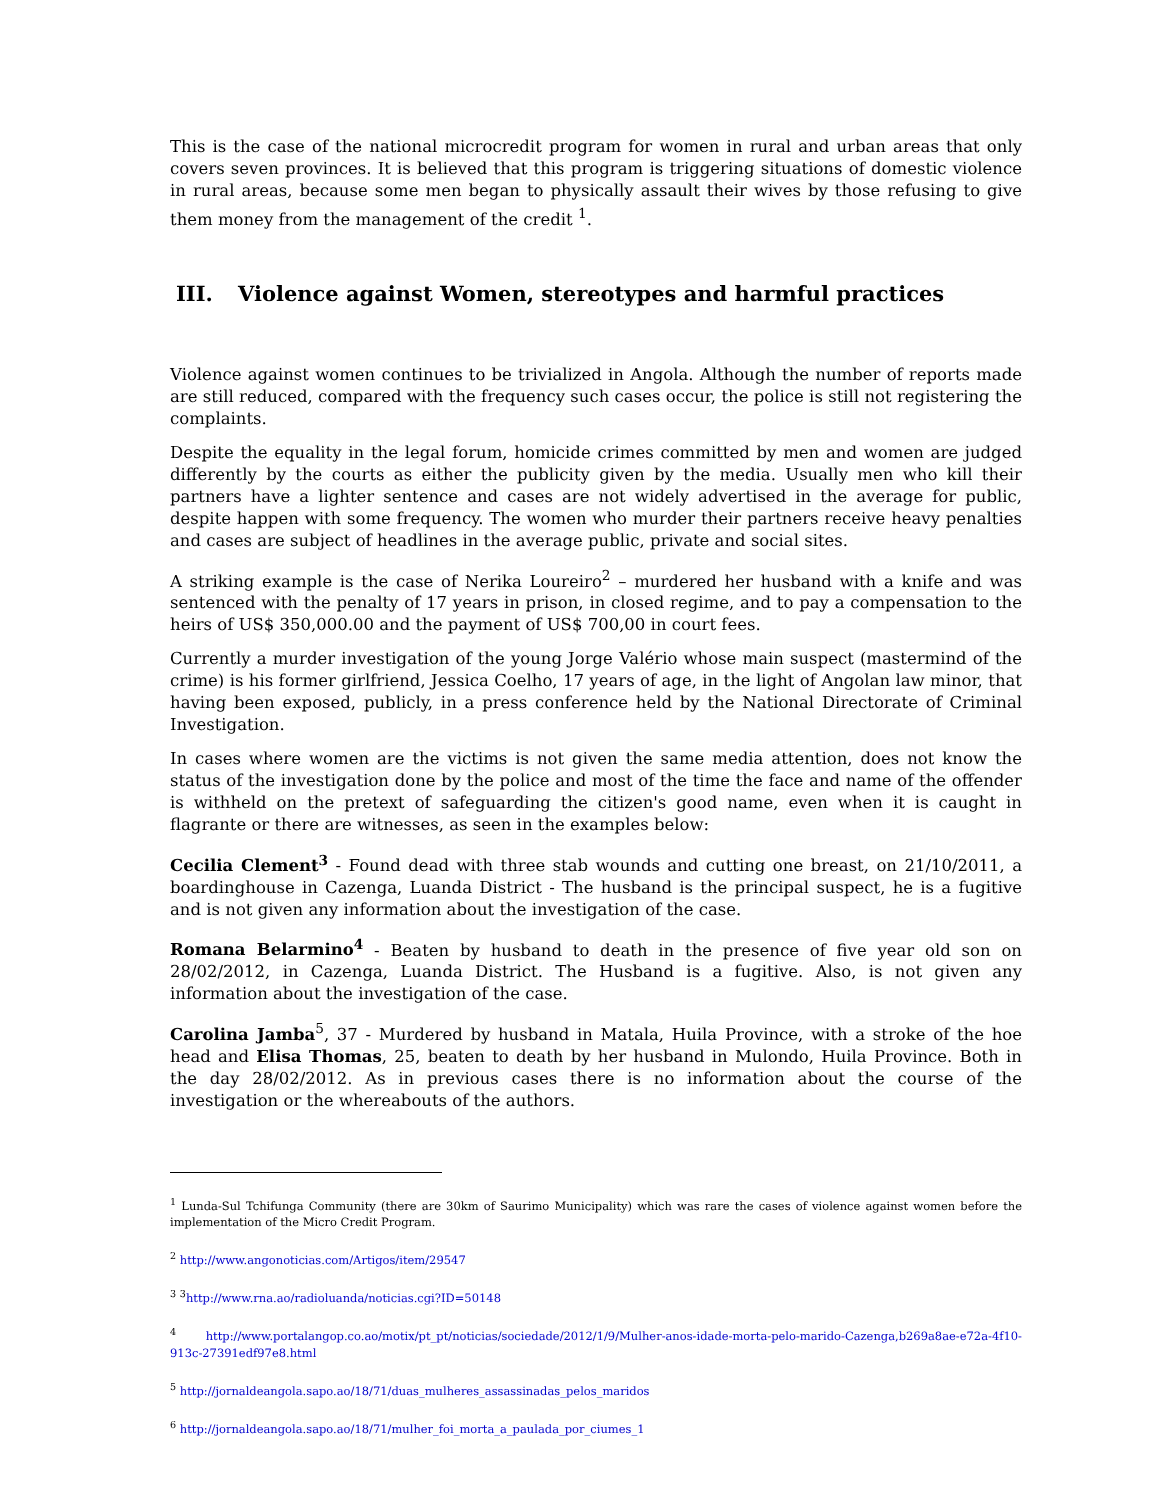This is the case of the national microcredit program for women in rural and urban areas that only covers seven provinces. It is believed that this program is triggering situations of domestic violence in rural areas, because some men began to physically assault their wives by those refusing to give them money from the management of the credit <sup>1</sup>.
III. Violence against Women, stereotypes and harmful practices
Violence against women continues to be trivialized in Angola. Although the number of reports made are still reduced, compared with the frequency such cases occur, the police is still not registering the complaints.
Despite the equality in the legal forum, homicide crimes committed by men and women are judged differently by the courts as either the publicity given by the media. Usually men who kill their partners have a lighter sentence and cases are not widely advertised in the average for public, despite happen with some frequency. The women who murder their partners receive heavy penalties and cases are subject of headlines in the average public, private and social sites.
A striking example is the case of Nerika Loureiro<sup>2</sup> – murdered her husband with a knife and was sentenced with the penalty of 17 years in prison, in closed regime, and to pay a compensation to the heirs of US$ 350,000.00 and the payment of US$ 700,00 in court fees.
Currently a murder investigation of the young Jorge Valério whose main suspect (mastermind of the crime) is his former girlfriend, Jessica Coelho, 17 years of age, in the light of Angolan law minor, that having been exposed, publicly, in a press conference held by the National Directorate of Criminal Investigation.
In cases where women are the victims is not given the same media attention, does not know the status of the investigation done by the police and most of the time the face and name of the offender is withheld on the pretext of safeguarding the citizen's good name, even when it is caught in flagrante or there are witnesses, as seen in the examples below:
Cecilia Clement<sup>3</sup> - Found dead with three stab wounds and cutting one breast, on 21/10/2011, a boardinghouse in Cazenga, Luanda District - The husband is the principal suspect, he is a fugitive and is not given any information about the investigation of the case.
Romana Belarmino<sup>4</sup> - Beaten by husband to death in the presence of five year old son on 28/02/2012, in Cazenga, Luanda District. The Husband is a fugitive. Also, is not given any information about the investigation of the case.
Carolina Jamba<sup>5</sup>, 37 - Murdered by husband in Matala, Huila Province, with a stroke of the hoe head and Elisa Thomas, 25, beaten to death by her husband in Mulondo, Huila Province. Both in the day 28/02/2012. As in previous cases there is no information about the course of the investigation or the whereabouts of the authors.
<sup>1</sup> Lunda-Sul Tchifunga Community (there are 30km of Saurimo Municipality) which was rare the cases of violence against women before the implementation of the Micro Credit Program.
<sup>2</sup> http://www.angonoticias.com/Artigos/item/29547
<sup>3</sup> <sup>3</sup>http://www.rna.ao/radioluanda/noticias.cgi?ID=50148
<sup>4</sup> http://www.portalangop.co.ao/motix/pt_pt/noticias/sociedade/2012/1/9/Mulher-anos-idade-morta-pelo-marido-Cazenga,b269a8ae-e72a-4f10-913c-27391edf97e8.html
<sup>5</sup> http://jornaldeangola.sapo.ao/18/71/duas_mulheres_assassinadas_pelos_maridos
<sup>6</sup> http://jornaldeangola.sapo.ao/18/71/mulher_foi_morta_a_paulada_por_ciumes_1